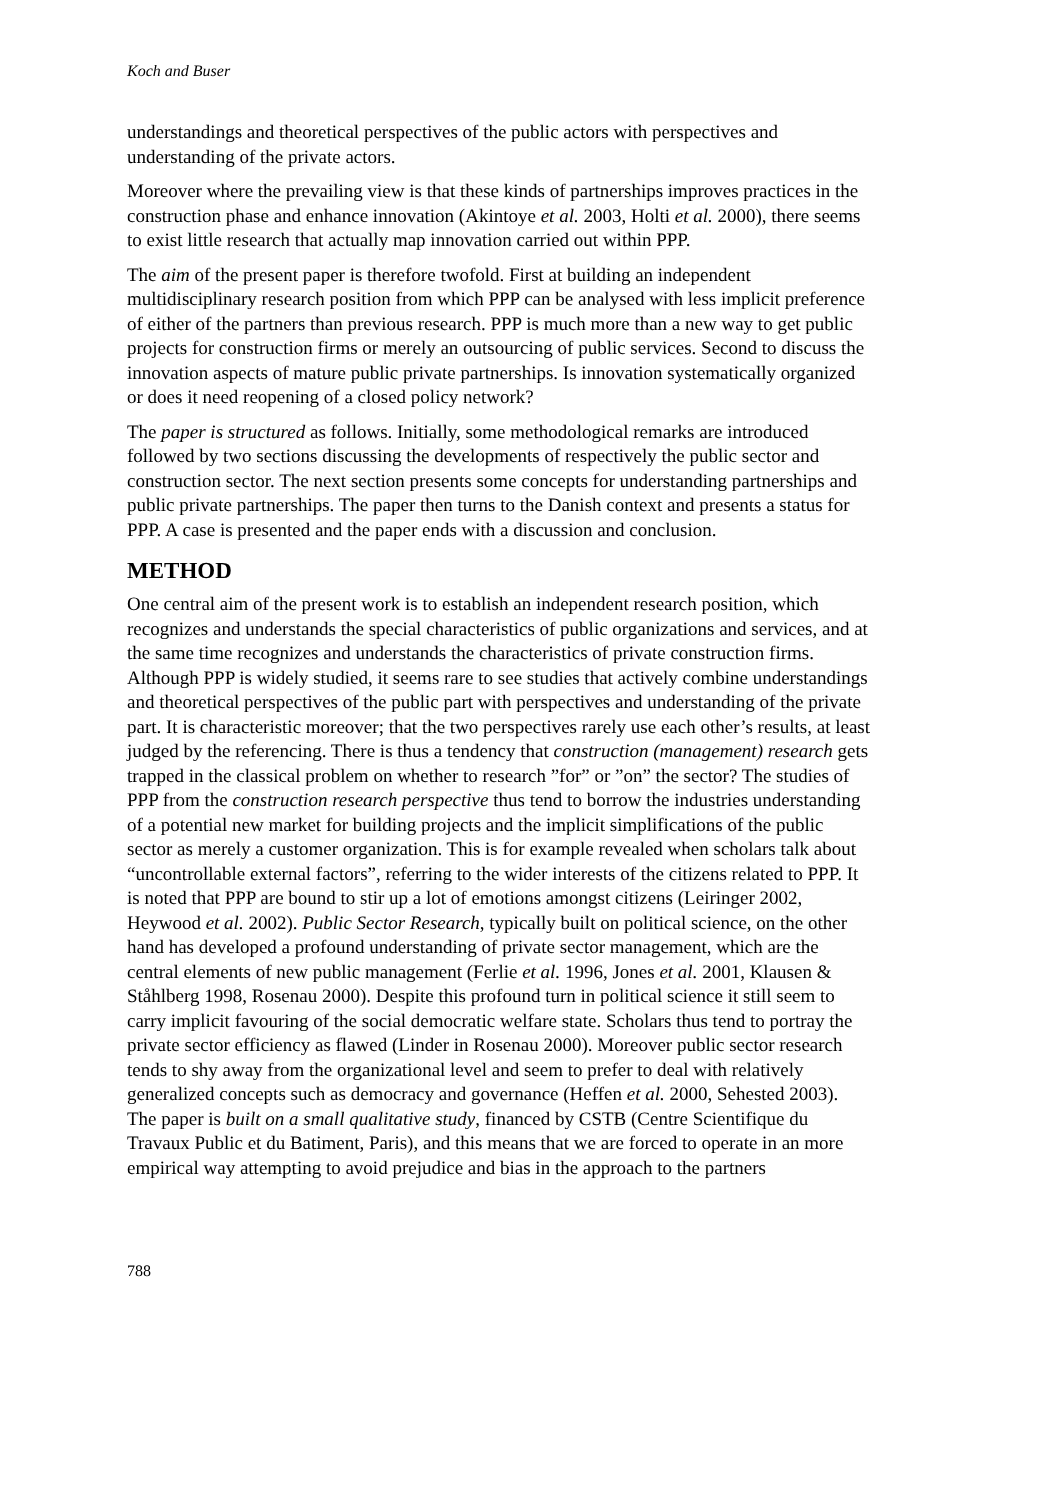Koch and Buser
understandings and theoretical perspectives of the public actors with perspectives and understanding of the private actors.
Moreover where the prevailing view is that these kinds of partnerships improves practices in the construction phase and enhance innovation (Akintoye et al. 2003, Holti et al. 2000), there seems to exist little research that actually map innovation carried out within PPP.
The aim of the present paper is therefore twofold. First at building an independent multidisciplinary research position from which PPP can be analysed with less implicit preference of either of the partners than previous research. PPP is much more than a new way to get public projects for construction firms or merely an outsourcing of public services. Second to discuss the innovation aspects of mature public private partnerships. Is innovation systematically organized or does it need reopening of a closed policy network?
The paper is structured as follows. Initially, some methodological remarks are introduced followed by two sections discussing the developments of respectively the public sector and construction sector. The next section presents some concepts for understanding partnerships and public private partnerships. The paper then turns to the Danish context and presents a status for PPP. A case is presented and the paper ends with a discussion and conclusion.
METHOD
One central aim of the present work is to establish an independent research position, which recognizes and understands the special characteristics of public organizations and services, and at the same time recognizes and understands the characteristics of private construction firms. Although PPP is widely studied, it seems rare to see studies that actively combine understandings and theoretical perspectives of the public part with perspectives and understanding of the private part. It is characteristic moreover; that the two perspectives rarely use each other’s results, at least judged by the referencing. There is thus a tendency that construction (management) research gets trapped in the classical problem on whether to research ”for” or ”on” the sector? The studies of PPP from the construction research perspective thus tend to borrow the industries understanding of a potential new market for building projects and the implicit simplifications of the public sector as merely a customer organization. This is for example revealed when scholars talk about “uncontrollable external factors”, referring to the wider interests of the citizens related to PPP. It is noted that PPP are bound to stir up a lot of emotions amongst citizens (Leiringer 2002, Heywood et al. 2002). Public Sector Research, typically built on political science, on the other hand has developed a profound understanding of private sector management, which are the central elements of new public management (Ferlie et al. 1996, Jones et al. 2001, Klausen & Ståhlberg 1998, Rosenau 2000). Despite this profound turn in political science it still seem to carry implicit favouring of the social democratic welfare state. Scholars thus tend to portray the private sector efficiency as flawed (Linder in Rosenau 2000). Moreover public sector research tends to shy away from the organizational level and seem to prefer to deal with relatively generalized concepts such as democracy and governance (Heffen et al. 2000, Sehested 2003). The paper is built on a small qualitative study, financed by CSTB (Centre Scientifique du Travaux Public et du Batiment, Paris), and this means that we are forced to operate in an more empirical way attempting to avoid prejudice and bias in the approach to the partners
788